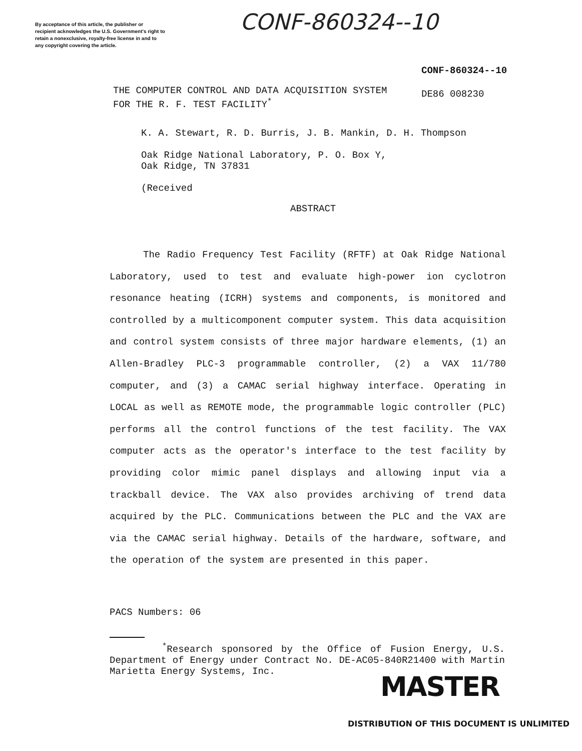By acceptance of this article, the publisher or recipient acknowledges the U.S. Government's right to retain a nonexclusive, royalty-free license in and to any copyright covering the article.
CONF-860324--10
CONF-860324--10
THE COMPUTER CONTROL AND DATA ACQUISITION SYSTEM
FOR THE R. F. TEST FACILITY<sup>*</sup>
DE86 008230
K. A. Stewart, R. D. Burris, J. B. Mankin, D. H. Thompson
Oak Ridge National Laboratory, P. O. Box Y,
Oak Ridge, TN 37831
(Received
ABSTRACT
The Radio Frequency Test Facility (RFTF) at Oak Ridge National Laboratory, used to test and evaluate high-power ion cyclotron resonance heating (ICRH) systems and components, is monitored and controlled by a multicomponent computer system. This data acquisition and control system consists of three major hardware elements, (1) an Allen-Bradley PLC-3 programmable controller, (2) a VAX 11/780 computer, and (3) a CAMAC serial highway interface. Operating in LOCAL as well as REMOTE mode, the programmable logic controller (PLC) performs all the control functions of the test facility. The VAX computer acts as the operator's interface to the test facility by providing color mimic panel displays and allowing input via a trackball device. The VAX also provides archiving of trend data acquired by the PLC. Communications between the PLC and the VAX are via the CAMAC serial highway. Details of the hardware, software, and the operation of the system are presented in this paper.
PACS Numbers: 06
<sup>*</sup> Research sponsored by the Office of Fusion Energy, U.S. Department of Energy under Contract No. DE-AC05-840R21400 with Martin Marietta Energy Systems, Inc.
MASTER
DISTRIBUTION OF THIS DOCUMENT IS UNLIMITED